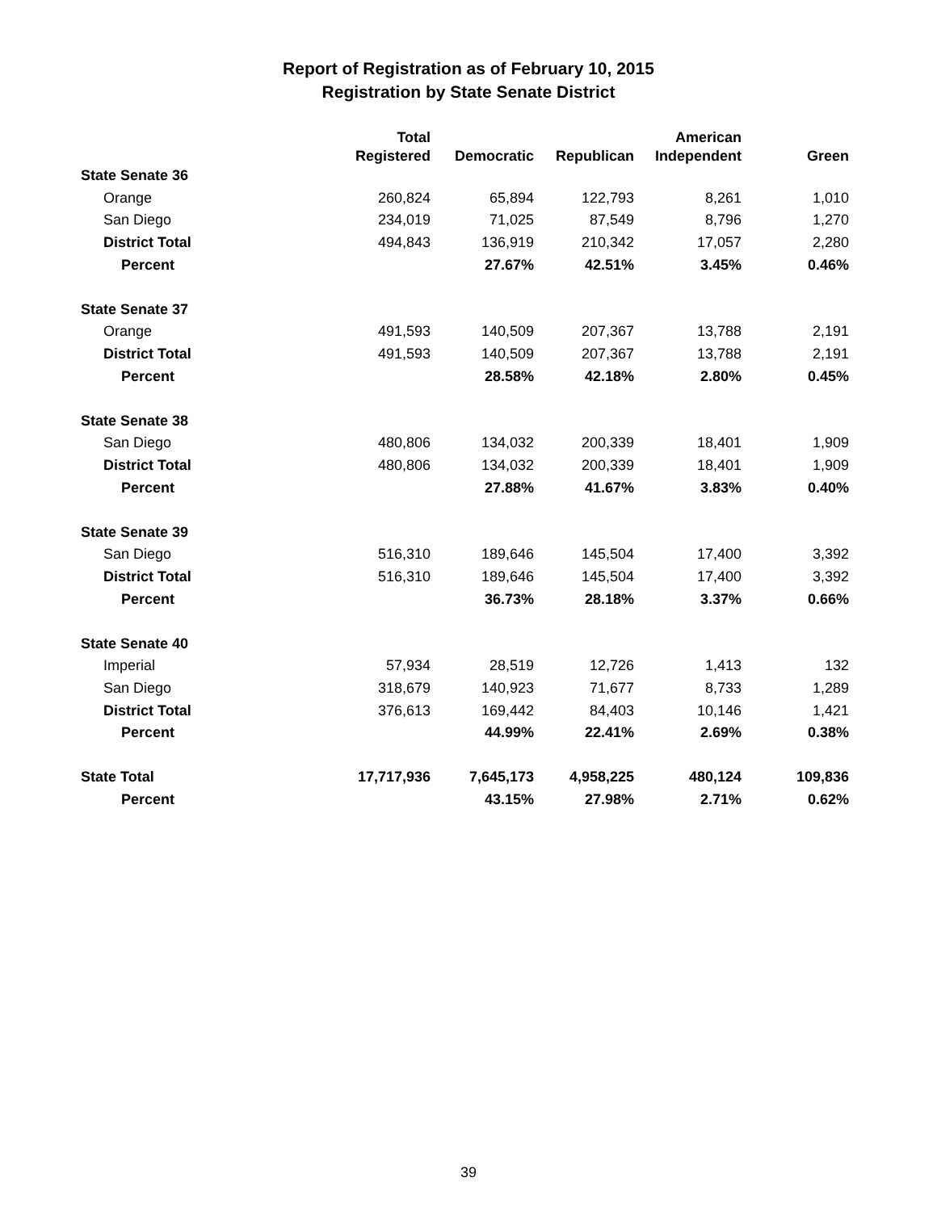Report of Registration as of February 10, 2015
Registration by State Senate District
| | Total | | | American | |
| --- | --- | --- | --- | --- | --- |
| | Registered | Democratic | Republican | Independent | Green |
| State Senate 36 | | | | | |
| Orange | 260,824 | 65,894 | 122,793 | 8,261 | 1,010 |
| San Diego | 234,019 | 71,025 | 87,549 | 8,796 | 1,270 |
| District Total | 494,843 | 136,919 | 210,342 | 17,057 | 2,280 |
| Percent | | 27.67% | 42.51% | 3.45% | 0.46% |
| State Senate 37 | | | | | |
| Orange | 491,593 | 140,509 | 207,367 | 13,788 | 2,191 |
| District Total | 491,593 | 140,509 | 207,367 | 13,788 | 2,191 |
| Percent | | 28.58% | 42.18% | 2.80% | 0.45% |
| State Senate 38 | | | | | |
| San Diego | 480,806 | 134,032 | 200,339 | 18,401 | 1,909 |
| District Total | 480,806 | 134,032 | 200,339 | 18,401 | 1,909 |
| Percent | | 27.88% | 41.67% | 3.83% | 0.40% |
| State Senate 39 | | | | | |
| San Diego | 516,310 | 189,646 | 145,504 | 17,400 | 3,392 |
| District Total | 516,310 | 189,646 | 145,504 | 17,400 | 3,392 |
| Percent | | 36.73% | 28.18% | 3.37% | 0.66% |
| State Senate 40 | | | | | |
| Imperial | 57,934 | 28,519 | 12,726 | 1,413 | 132 |
| San Diego | 318,679 | 140,923 | 71,677 | 8,733 | 1,289 |
| District Total | 376,613 | 169,442 | 84,403 | 10,146 | 1,421 |
| Percent | | 44.99% | 22.41% | 2.69% | 0.38% |
| State Total | 17,717,936 | 7,645,173 | 4,958,225 | 480,124 | 109,836 |
| Percent | | 43.15% | 27.98% | 2.71% | 0.62% |
39